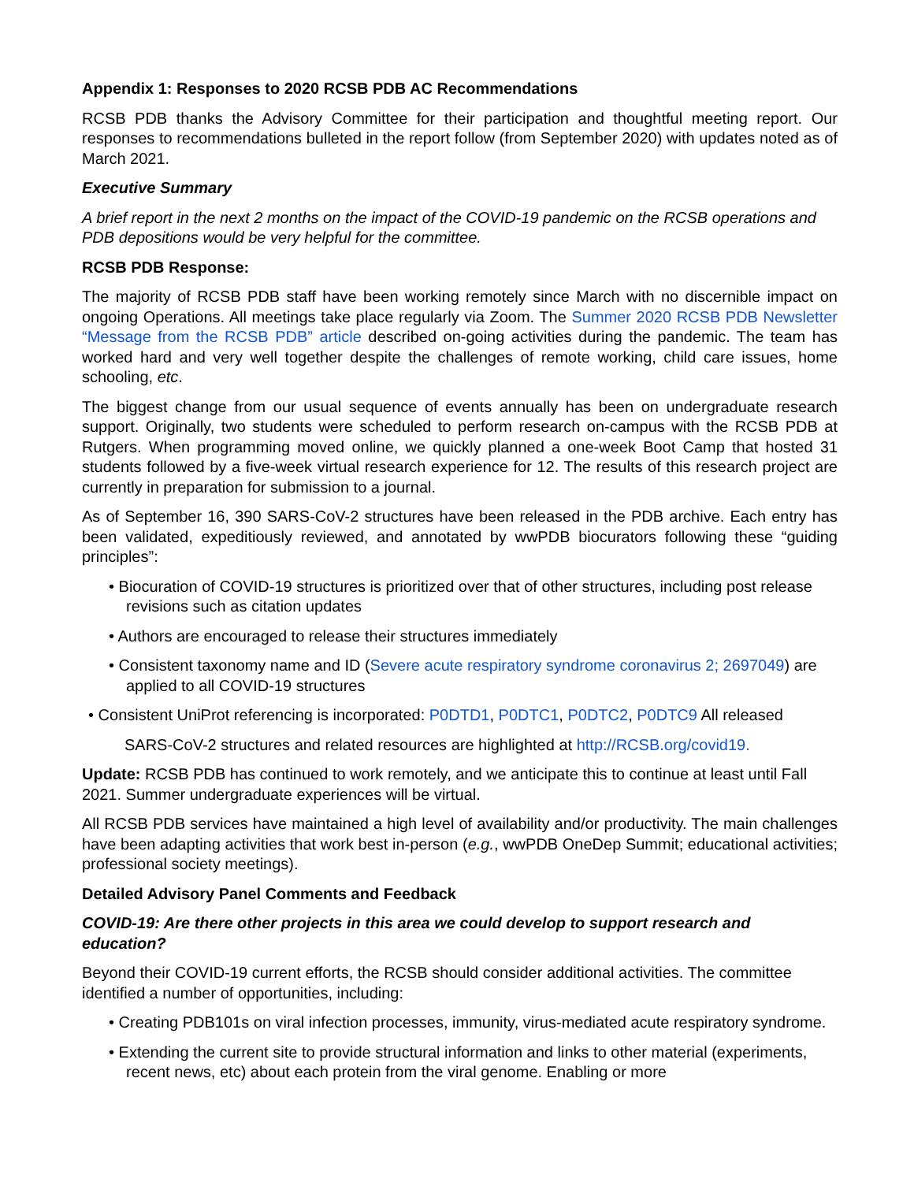Appendix 1: Responses to 2020 RCSB PDB AC Recommendations
RCSB PDB thanks the Advisory Committee for their participation and thoughtful meeting report. Our responses to recommendations bulleted in the report follow (from September 2020) with updates noted as of March 2021.
Executive Summary
A brief report in the next 2 months on the impact of the COVID-19 pandemic on the RCSB operations and PDB depositions would be very helpful for the committee.
RCSB PDB Response:
The majority of RCSB PDB staff have been working remotely since March with no discernible impact on ongoing Operations. All meetings take place regularly via Zoom. The Summer 2020 RCSB PDB Newsletter “Message from the RCSB PDB” article described on-going activities during the pandemic. The team has worked hard and very well together despite the challenges of remote working, child care issues, home schooling, etc.
The biggest change from our usual sequence of events annually has been on undergraduate research support. Originally, two students were scheduled to perform research on-campus with the RCSB PDB at Rutgers. When programming moved online, we quickly planned a one-week Boot Camp that hosted 31 students followed by a five-week virtual research experience for 12. The results of this research project are currently in preparation for submission to a journal.
As of September 16, 390 SARS-CoV-2 structures have been released in the PDB archive. Each entry has been validated, expeditiously reviewed, and annotated by wwPDB biocurators following these “guiding principles”:
• Biocuration of COVID-19 structures is prioritized over that of other structures, including post release revisions such as citation updates
• Authors are encouraged to release their structures immediately
• Consistent taxonomy name and ID (Severe acute respiratory syndrome coronavirus 2; 2697049) are applied to all COVID-19 structures
• Consistent UniProt referencing is incorporated: P0DTD1, P0DTC1, P0DTC2, P0DTC9 All released
SARS-CoV-2 structures and related resources are highlighted at http://RCSB.org/covid19.
Update: RCSB PDB has continued to work remotely, and we anticipate this to continue at least until Fall 2021. Summer undergraduate experiences will be virtual.
All RCSB PDB services have maintained a high level of availability and/or productivity. The main challenges have been adapting activities that work best in-person (e.g., wwPDB OneDep Summit; educational activities; professional society meetings).
Detailed Advisory Panel Comments and Feedback
COVID-19: Are there other projects in this area we could develop to support research and education?
Beyond their COVID-19 current efforts, the RCSB should consider additional activities. The committee identified a number of opportunities, including:
• Creating PDB101s on viral infection processes, immunity, virus-mediated acute respiratory syndrome.
• Extending the current site to provide structural information and links to other material (experiments, recent news, etc) about each protein from the viral genome. Enabling or more